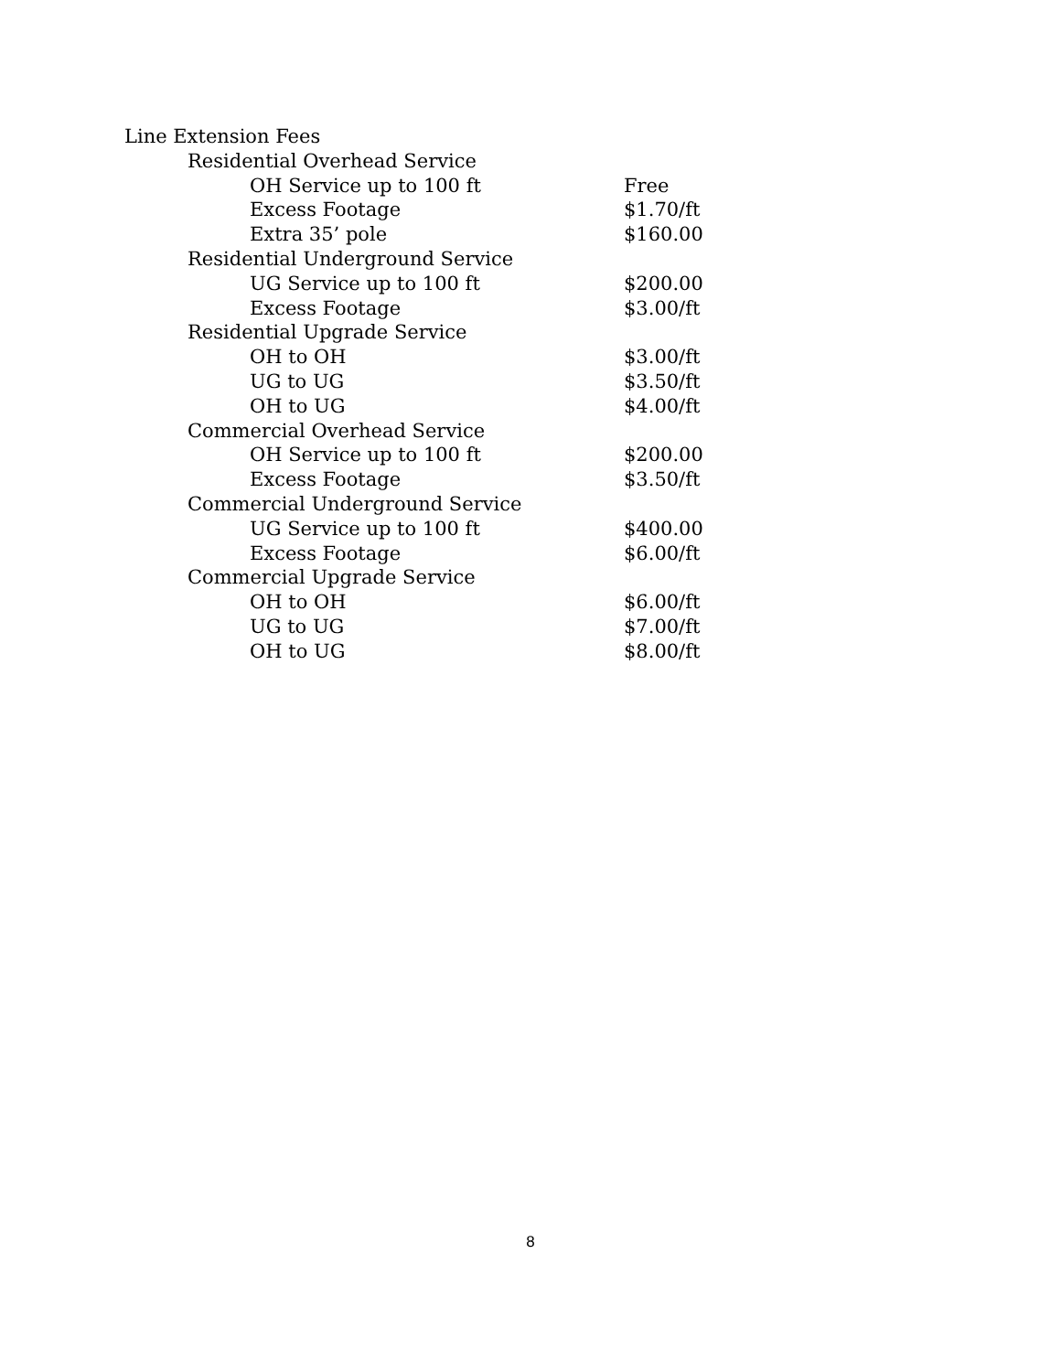| Line Extension Fees | |
| Residential Overhead Service | |
| OH Service up to 100 ft | Free |
| Excess Footage | $1.70/ft |
| Extra 35’ pole | $160.00 |
| Residential Underground Service | |
| UG Service up to 100 ft | $200.00 |
| Excess Footage | $3.00/ft |
| Residential Upgrade Service | |
| OH to OH | $3.00/ft |
| UG to UG | $3.50/ft |
| OH to UG | $4.00/ft |
| Commercial Overhead Service | |
| OH Service up to 100 ft | $200.00 |
| Excess Footage | $3.50/ft |
| Commercial Underground Service | |
| UG Service up to 100 ft | $400.00 |
| Excess Footage | $6.00/ft |
| Commercial Upgrade Service | |
| OH to OH | $6.00/ft |
| UG to UG | $7.00/ft |
| OH to UG | $8.00/ft |
8